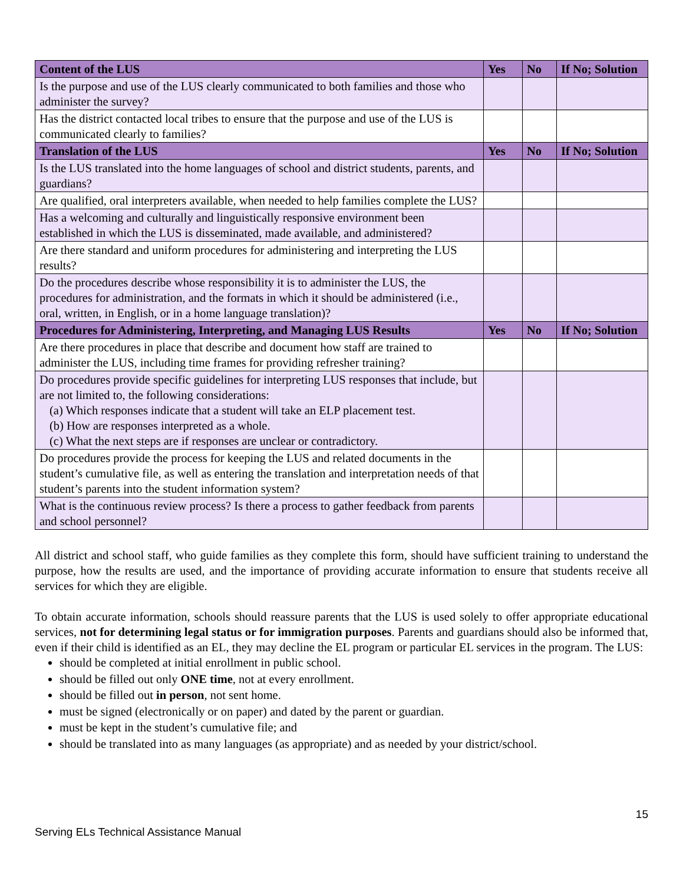| Content of the LUS | Yes | No | If No; Solution |
| --- | --- | --- | --- |
| Is the purpose and use of the LUS clearly communicated to both families and those who administer the survey? | | | |
| Has the district contacted local tribes to ensure that the purpose and use of the LUS is communicated clearly to families? | | | |
| Translation of the LUS | Yes | No | If No; Solution |
| Is the LUS translated into the home languages of school and district students, parents, and guardians? | | | |
| Are qualified, oral interpreters available, when needed to help families complete the LUS? | | | |
| Has a welcoming and culturally and linguistically responsive environment been established in which the LUS is disseminated, made available, and administered? | | | |
| Are there standard and uniform procedures for administering and interpreting the LUS results? | | | |
| Do the procedures describe whose responsibility it is to administer the LUS, the procedures for administration, and the formats in which it should be administered (i.e., oral, written, in English, or in a home language translation)? | | | |
| Procedures for Administering, Interpreting, and Managing LUS Results | Yes | No | If No; Solution |
| Are there procedures in place that describe and document how staff are trained to administer the LUS, including time frames for providing refresher training? | | | |
| Do procedures provide specific guidelines for interpreting LUS responses that include, but are not limited to, the following considerations: (a) Which responses indicate that a student will take an ELP placement test. (b) How are responses interpreted as a whole. (c) What the next steps are if responses are unclear or contradictory. | | | |
| Do procedures provide the process for keeping the LUS and related documents in the student’s cumulative file, as well as entering the translation and interpretation needs of that student’s parents into the student information system? | | | |
| What is the continuous review process? Is there a process to gather feedback from parents and school personnel? | | | |
All district and school staff, who guide families as they complete this form, should have sufficient training to understand the purpose, how the results are used, and the importance of providing accurate information to ensure that students receive all services for which they are eligible.
To obtain accurate information, schools should reassure parents that the LUS is used solely to offer appropriate educational services, not for determining legal status or for immigration purposes. Parents and guardians should also be informed that, even if their child is identified as an EL, they may decline the EL program or particular EL services in the program. The LUS:
should be completed at initial enrollment in public school.
should be filled out only ONE time, not at every enrollment.
should be filled out in person, not sent home.
must be signed (electronically or on paper) and dated by the parent or guardian.
must be kept in the student’s cumulative file; and
should be translated into as many languages (as appropriate) and as needed by your district/school.
15
Serving ELs Technical Assistance Manual